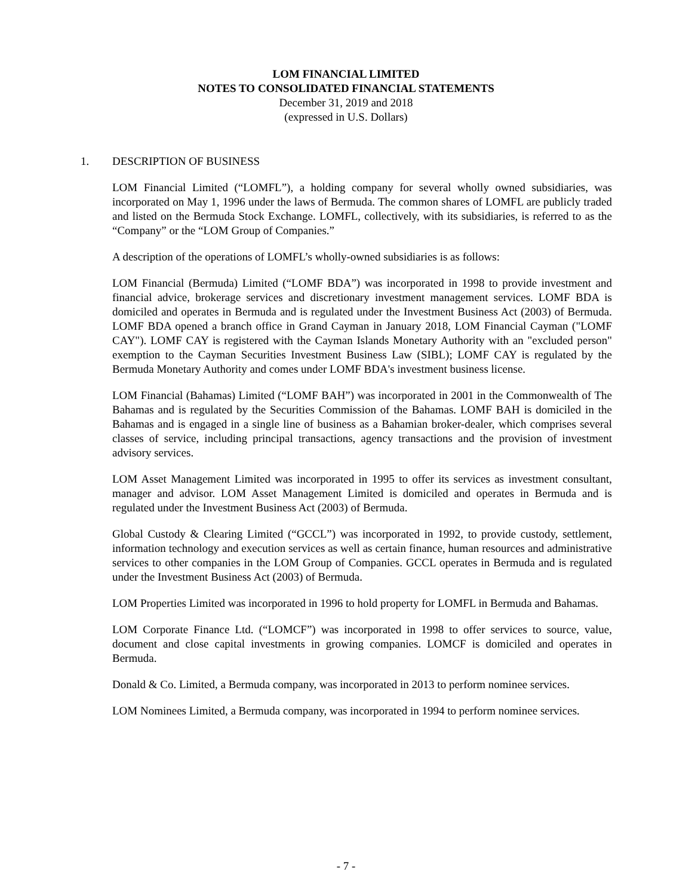LOM FINANCIAL LIMITED
NOTES TO CONSOLIDATED FINANCIAL STATEMENTS
December 31, 2019 and 2018
(expressed in U.S. Dollars)
1. DESCRIPTION OF BUSINESS
LOM Financial Limited (“LOMFL”), a holding company for several wholly owned subsidiaries, was incorporated on May 1, 1996 under the laws of Bermuda. The common shares of LOMFL are publicly traded and listed on the Bermuda Stock Exchange. LOMFL, collectively, with its subsidiaries, is referred to as the “Company” or the “LOM Group of Companies.”
A description of the operations of LOMFL’s wholly-owned subsidiaries is as follows:
LOM Financial (Bermuda) Limited (“LOMF BDA”) was incorporated in 1998 to provide investment and financial advice, brokerage services and discretionary investment management services. LOMF BDA is domiciled and operates in Bermuda and is regulated under the Investment Business Act (2003) of Bermuda. LOMF BDA opened a branch office in Grand Cayman in January 2018, LOM Financial Cayman ("LOMF CAY"). LOMF CAY is registered with the Cayman Islands Monetary Authority with an "excluded person" exemption to the Cayman Securities Investment Business Law (SIBL); LOMF CAY is regulated by the Bermuda Monetary Authority and comes under LOMF BDA's investment business license.
LOM Financial (Bahamas) Limited (“LOMF BAH”) was incorporated in 2001 in the Commonwealth of The Bahamas and is regulated by the Securities Commission of the Bahamas. LOMF BAH is domiciled in the Bahamas and is engaged in a single line of business as a Bahamian broker-dealer, which comprises several classes of service, including principal transactions, agency transactions and the provision of investment advisory services.
LOM Asset Management Limited was incorporated in 1995 to offer its services as investment consultant, manager and advisor. LOM Asset Management Limited is domiciled and operates in Bermuda and is regulated under the Investment Business Act (2003) of Bermuda.
Global Custody & Clearing Limited (“GCCL”) was incorporated in 1992, to provide custody, settlement, information technology and execution services as well as certain finance, human resources and administrative services to other companies in the LOM Group of Companies. GCCL operates in Bermuda and is regulated under the Investment Business Act (2003) of Bermuda.
LOM Properties Limited was incorporated in 1996 to hold property for LOMFL in Bermuda and Bahamas.
LOM Corporate Finance Ltd. (“LOMCF”) was incorporated in 1998 to offer services to source, value, document and close capital investments in growing companies. LOMCF is domiciled and operates in Bermuda.
Donald & Co. Limited, a Bermuda company, was incorporated in 2013 to perform nominee services.
LOM Nominees Limited, a Bermuda company, was incorporated in 1994 to perform nominee services.
- 7 -